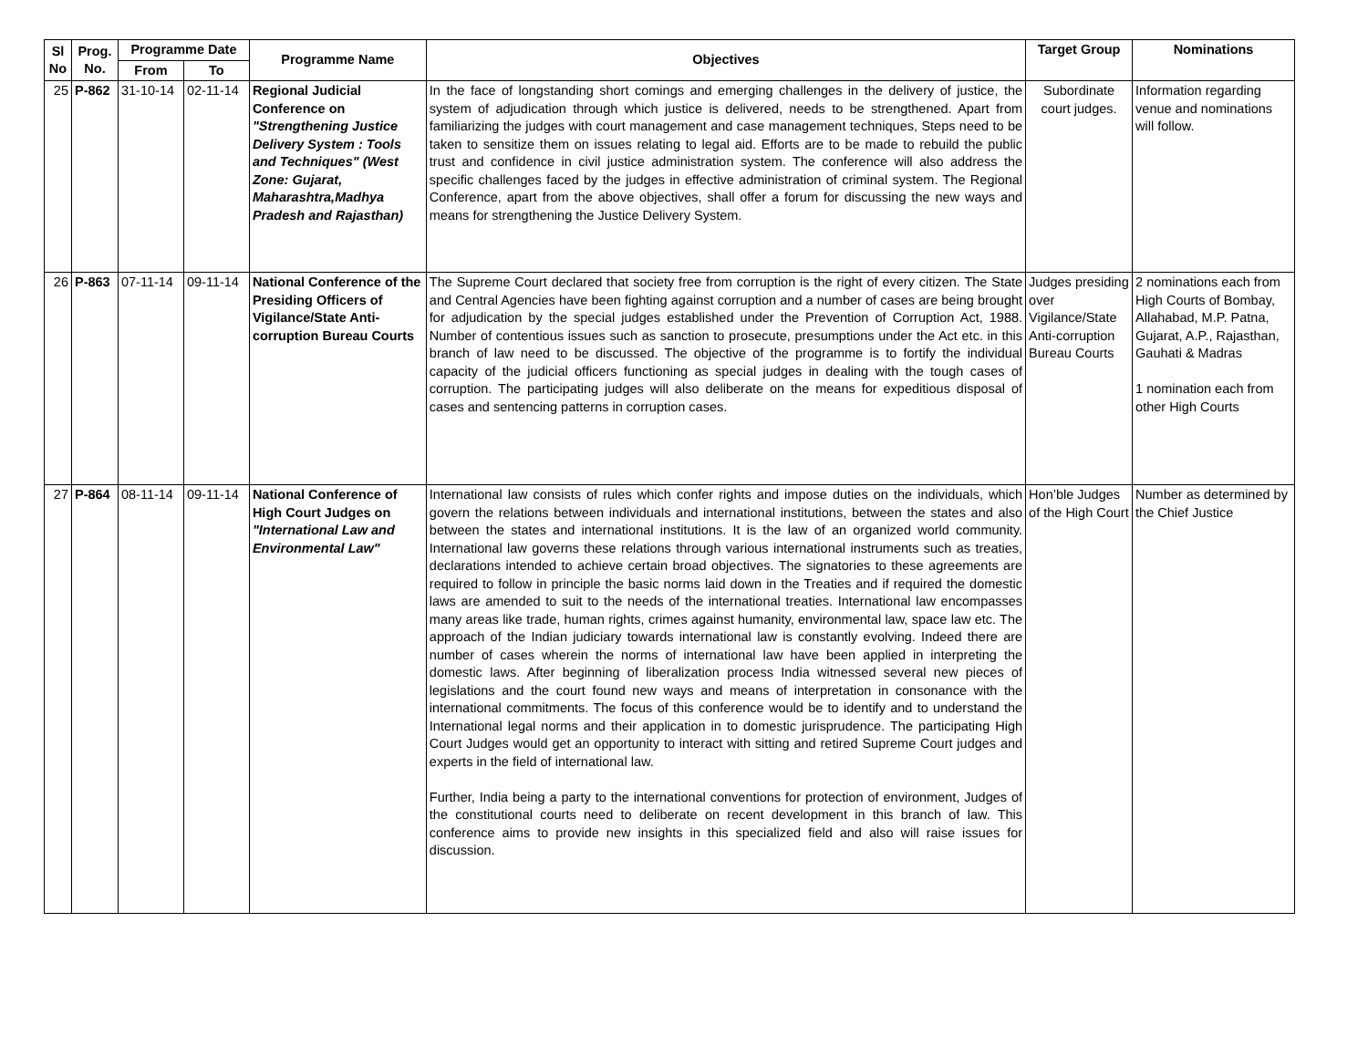| Sl No | Prog. No. | Programme Date | | Programme Name | Objectives | Target Group | Nominations |
| --- | --- | --- | --- | --- | --- | --- | --- |
| | | From | To | | | | |
| 25 | P-862 | 31-10-14 | 02-11-14 | Regional Judicial Conference on "Strengthening Justice Delivery System : Tools and Techniques" (West Zone: Gujarat, Maharashtra,Madhya Pradesh and Rajasthan) | In the face of longstanding short comings and emerging challenges in the delivery of justice, the system of adjudication through which justice is delivered, needs to be strengthened. Apart from familiarizing the judges with court management and case management techniques, Steps need to be taken to sensitize them on issues relating to legal aid. Efforts are to be made to rebuild the public trust and confidence in civil justice administration system. The conference will also address the specific challenges faced by the judges in effective administration of criminal system. The Regional Conference, apart from the above objectives, shall offer a forum for discussing the new ways and means for strengthening the Justice Delivery System. | Subordinate court judges. | Information regarding venue and nominations will follow. |
| 26 | P-863 | 07-11-14 | 09-11-14 | National Conference of the Presiding Officers of Vigilance/State Anti-corruption Bureau Courts | The Supreme Court declared that society free from corruption is the right of every citizen. The State and Central Agencies have been fighting against corruption and a number of cases are being brought for adjudication by the special judges established under the Prevention of Corruption Act, 1988. Number of contentious issues such as sanction to prosecute, presumptions under the Act etc. in this branch of law need to be discussed. The objective of the programme is to fortify the individual capacity of the judicial officers functioning as special judges in dealing with the tough cases of corruption. The participating judges will also deliberate on the means for expeditious disposal of cases and sentencing patterns in corruption cases. | Judges presiding over Vigilance/State Anti-corruption Bureau Courts | 2 nominations each from High Courts of Bombay, Allahabad, M.P. Patna, Gujarat, A.P., Rajasthan, Gauhati & Madras 1 nomination each from other High Courts |
| 27 | P-864 | 08-11-14 | 09-11-14 | National Conference of High Court Judges on "International Law and Environmental Law" | International law consists of rules which confer rights and impose duties on the individuals, which govern the relations between individuals and international institutions, between the states and also between the states and international institutions. It is the law of an organized world community. International law governs these relations through various international instruments such as treaties, declarations intended to achieve certain broad objectives. The signatories to these agreements are required to follow in principle the basic norms laid down in the Treaties and if required the domestic laws are amended to suit to the needs of the international treaties. International law encompasses many areas like trade, human rights, crimes against humanity, environmental law, space law etc. The approach of the Indian judiciary towards international law is constantly evolving. Indeed there are number of cases wherein the norms of international law have been applied in interpreting the domestic laws. After beginning of liberalization process India witnessed several new pieces of legislations and the court found new ways and means of interpretation in consonance with the international commitments. The focus of this conference would be to identify and to understand the International legal norms and their application in to domestic jurisprudence. The participating High Court Judges would get an opportunity to interact with sitting and retired Supreme Court judges and experts in the field of international law. Further, India being a party to the international conventions for protection of environment, Judges of the constitutional courts need to deliberate on recent development in this branch of law. This conference aims to provide new insights in this specialized field and also will raise issues for discussion. | Hon’ble Judges of the High Court | Number as determined by the Chief Justice |